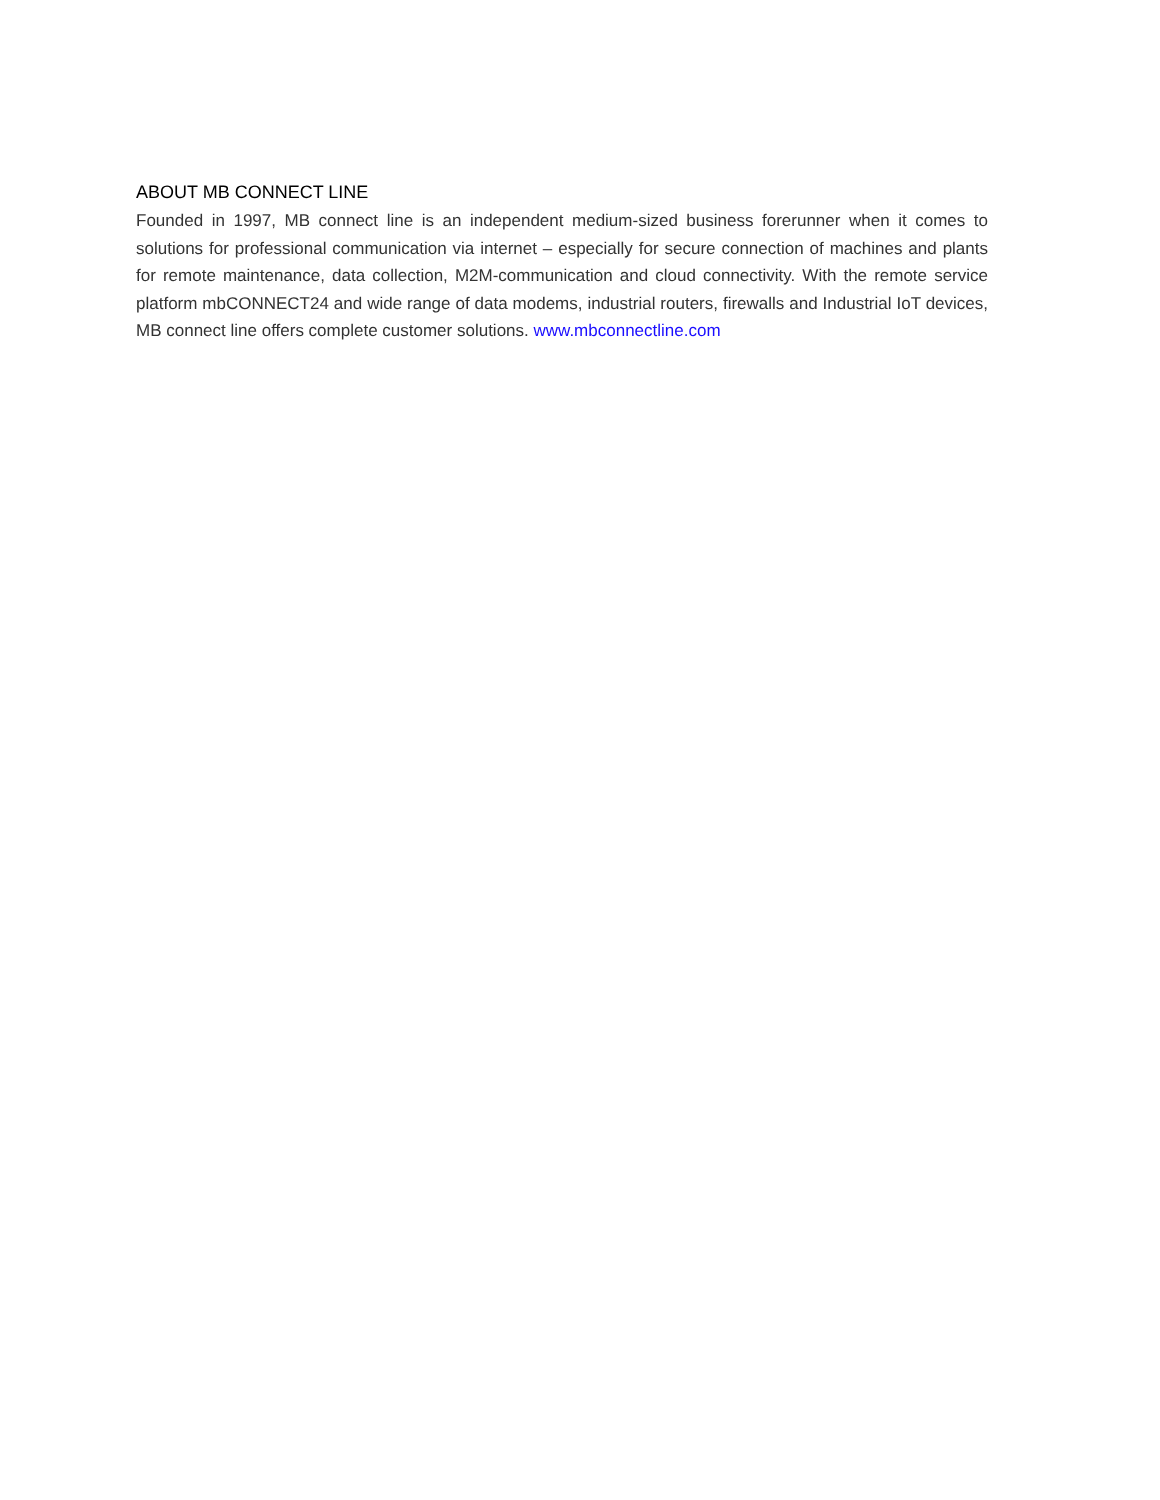ABOUT MB CONNECT LINE
Founded in 1997, MB connect line is an independent medium-sized business forerunner when it comes to solutions for professional communication via internet – especially for secure connection of machines and plants for remote maintenance, data collection, M2M-communication and cloud connectivity. With the remote service platform mbCONNECT24 and wide range of data modems, industrial routers, firewalls and Industrial IoT devices, MB connect line offers complete customer solutions. www.mbconnectline.com